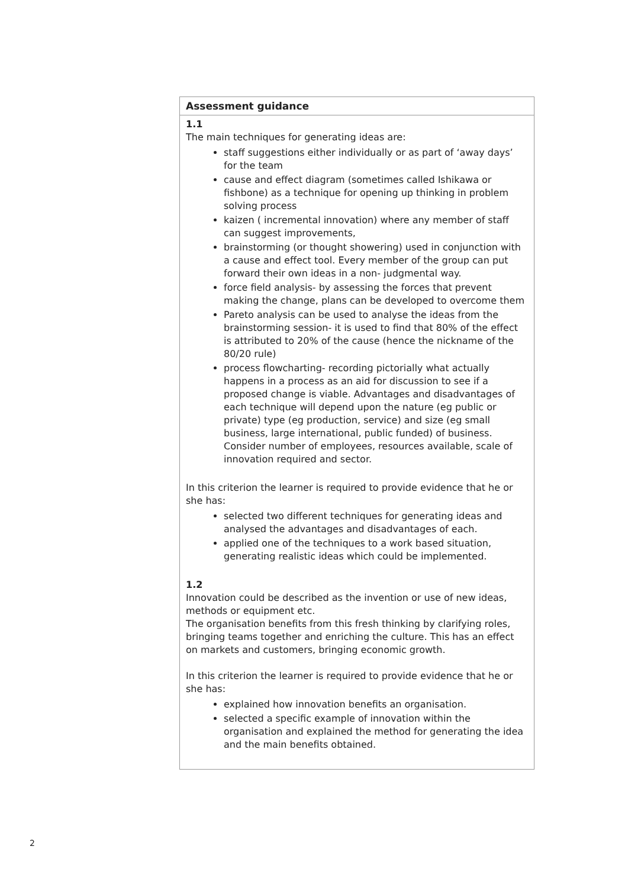| Assessment guidance |
| --- |
| 1.1 The main techniques for generating ideas are: staff suggestions either individually or as part of ‘away days’ for the team cause and effect diagram (sometimes called Ishikawa or fishbone) as a technique for opening up thinking in problem solving process kaizen ( incremental innovation) where any member of staff can suggest improvements, brainstorming (or thought showering) used in conjunction with a cause and effect tool. Every member of the group can put forward their own ideas in a non- judgmental way. force field analysis- by assessing the forces that prevent making the change, plans can be developed to overcome them Pareto analysis can be used to analyse the ideas from the brainstorming session- it is used to find that 80% of the effect is attributed to 20% of the cause (hence the nickname of the 80/20 rule) process flowcharting- recording pictorially what actually happens in a process as an aid for discussion to see if a proposed change is viable. Advantages and disadvantages of each technique will depend upon the nature (eg public or private) type (eg production, service) and size (eg small business, large international, public funded) of business. Consider number of employees, resources available, scale of innovation required and sector. In this criterion the learner is required to provide evidence that he or she has: selected two different techniques for generating ideas and analysed the advantages and disadvantages of each. applied one of the techniques to a work based situation, generating realistic ideas which could be implemented. 1.2 Innovation could be described as the invention or use of new ideas, methods or equipment etc. The organisation benefits from this fresh thinking by clarifying roles, bringing teams together and enriching the culture. This has an effect on markets and customers, bringing economic growth. In this criterion the learner is required to provide evidence that he or she has: explained how innovation benefits an organisation. selected a specific example of innovation within the organisation and explained the method for generating the idea and the main benefits obtained. |
2